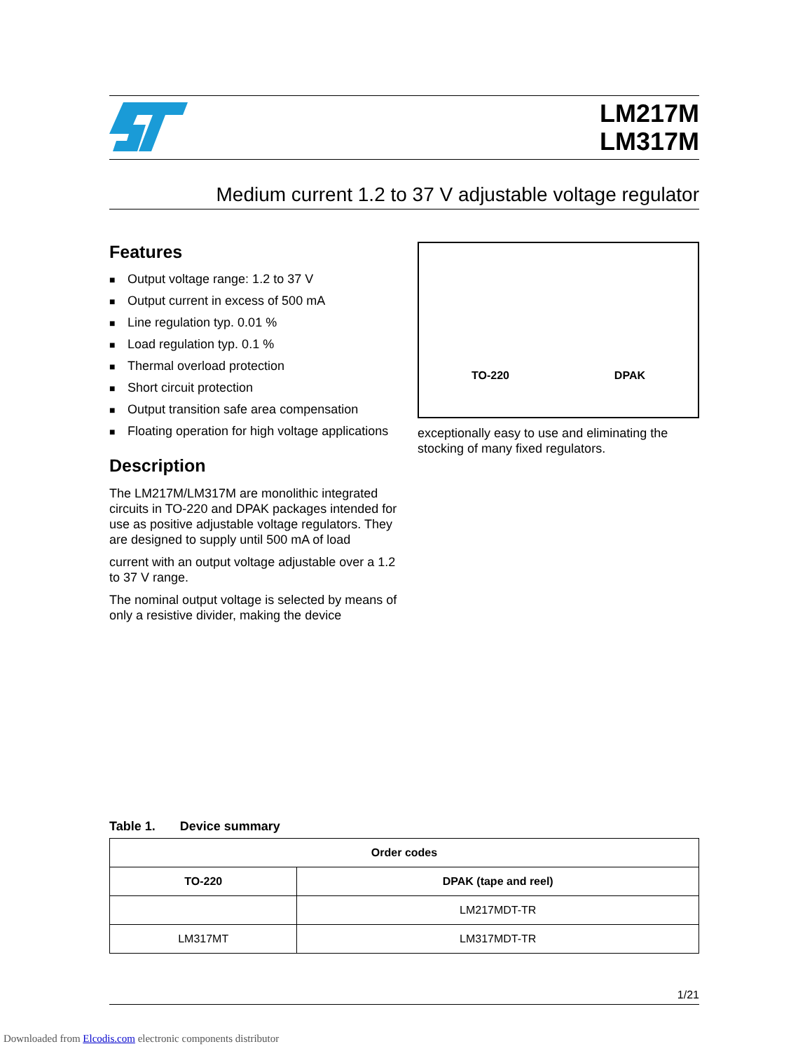LM217M
LM317M
Medium current 1.2 to 37 V adjustable voltage regulator
Features
■ Output voltage range: 1.2 to 37 V
■ Output current in excess of 500 mA
■ Line regulation typ. 0.01 %
■ Load regulation typ. 0.1 %
■ Thermal overload protection
■ Short circuit protection
■ Output transition safe area compensation
■ Floating operation for high voltage applications
Description
The LM217M/LM317M are monolithic integrated circuits in TO-220 and DPAK packages intended for use as positive adjustable voltage regulators. They are designed to supply until 500 mA of load
current with an output voltage adjustable over a 1.2 to 37 V range.
The nominal output voltage is selected by means of only a resistive divider, making the device
TO-220
DPAK
exceptionally easy to use and eliminating the stocking of many fixed regulators.
Table 1. Device summary
| Order codes | |
| --- | --- |
| TO-220 | DPAK (tape and reel) |
| | LM217MDT-TR |
| LM317MT | LM317MDT-TR |
1/21
Downloaded from Elcodis.com electronic components distributor